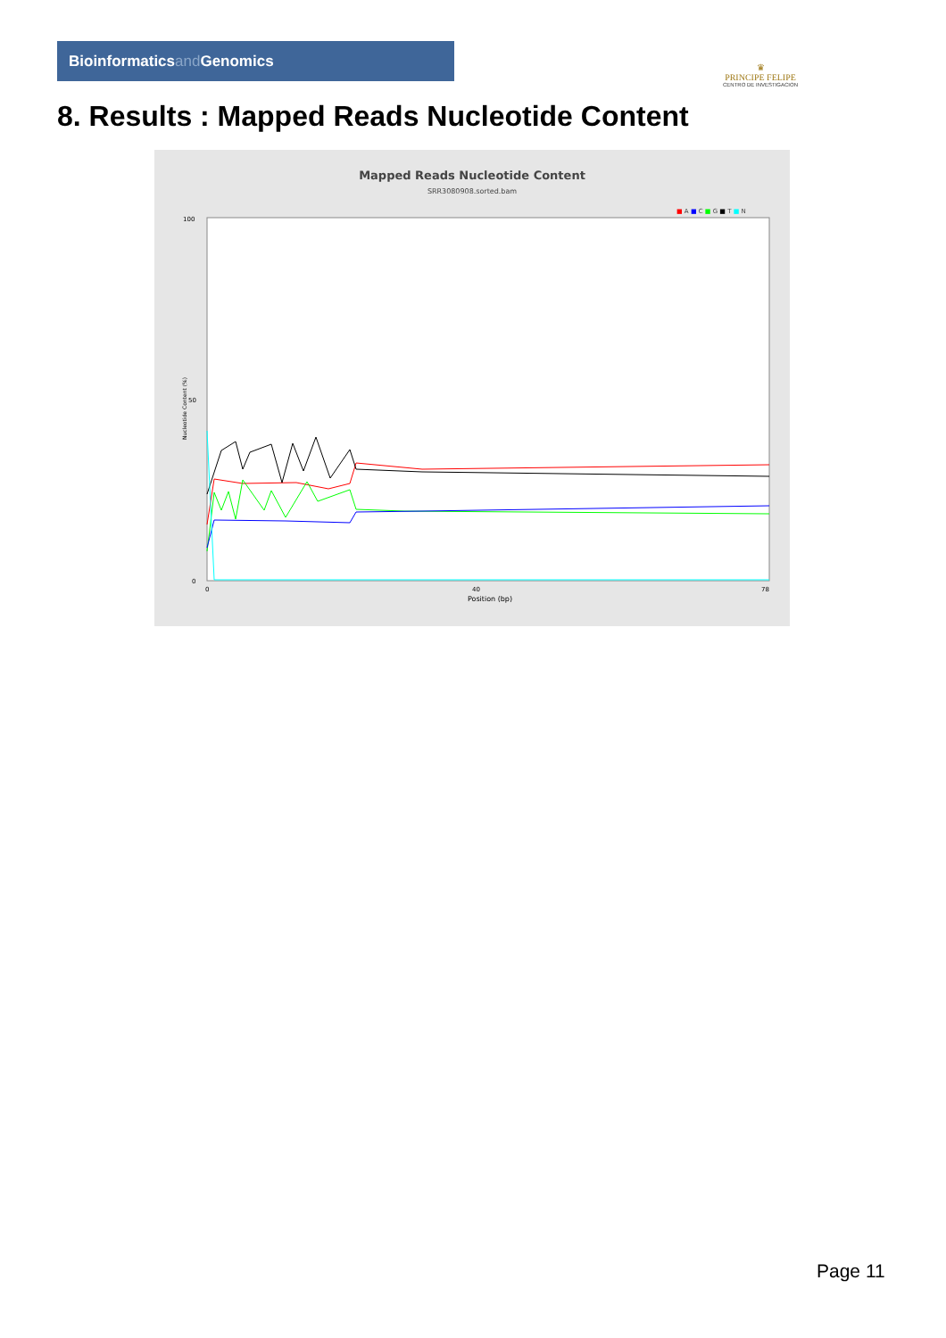Bioinformaticsand Genomics
♛
PRINCIPE FELIPE
CENTRO DE INVESTIGACION
8. Results : Mapped Reads Nucleotide Content
Mapped Reads Nucleotide Content
SRR3080908.sorted.bam
■ A ■ C ■ G ■ T ■ N
Nucleotide Content (%)
100
50
0
0
40
78
Position (bp)
Page 11